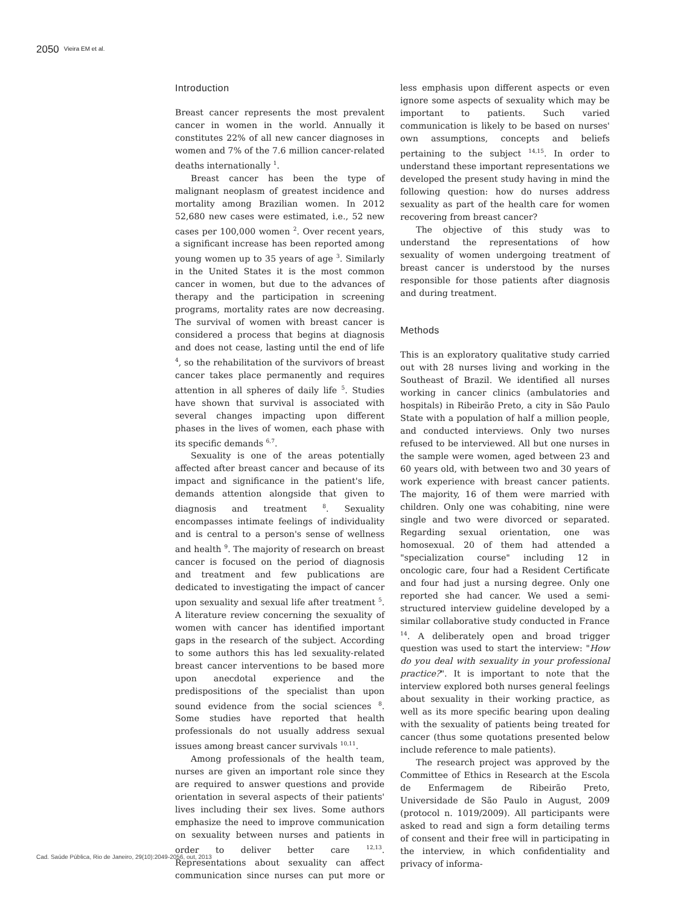2050 Vieira EM et al.
Introduction
Breast cancer represents the most prevalent cancer in women in the world. Annually it constitutes 22% of all new cancer diagnoses in women and 7% of the 7.6 million cancer-related deaths internationally <sup>1</sup>.
Breast cancer has been the type of malignant neoplasm of greatest incidence and mortality among Brazilian women. In 2012 52,680 new cases were estimated, i.e., 52 new cases per 100,000 women <sup>2</sup>. Over recent years, a significant increase has been reported among young women up to 35 years of age <sup>3</sup>. Similarly in the United States it is the most common cancer in women, but due to the advances of therapy and the participation in screening programs, mortality rates are now decreasing. The survival of women with breast cancer is considered a process that begins at diagnosis and does not cease, lasting until the end of life <sup>4</sup>, so the rehabilitation of the survivors of breast cancer takes place permanently and requires attention in all spheres of daily life <sup>5</sup>. Studies have shown that survival is associated with several changes impacting upon different phases in the lives of women, each phase with its specific demands <sup>6,7</sup>.
Sexuality is one of the areas potentially affected after breast cancer and because of its impact and significance in the patient's life, demands attention alongside that given to diagnosis and treatment <sup>8</sup>. Sexuality encompasses intimate feelings of individuality and is central to a person's sense of wellness and health <sup>9</sup>. The majority of research on breast cancer is focused on the period of diagnosis and treatment and few publications are dedicated to investigating the impact of cancer upon sexuality and sexual life after treatment <sup>5</sup>. A literature review concerning the sexuality of women with cancer has identified important gaps in the research of the subject. According to some authors this has led sexuality-related breast cancer interventions to be based more upon anecdotal experience and the predispositions of the specialist than upon sound evidence from the social sciences <sup>8</sup>. Some studies have reported that health professionals do not usually address sexual issues among breast cancer survivals <sup>10,11</sup>.
Among professionals of the health team, nurses are given an important role since they are required to answer questions and provide orientation in several aspects of their patients' lives including their sex lives. Some authors emphasize the need to improve communication on sexuality between nurses and patients in order to deliver better care <sup>12,13</sup>. Representations about sexuality can affect communication since nurses can put more or less emphasis upon different aspects or even ignore some aspects of sexuality which may be important to patients. Such varied communication is likely to be based on nurses' own assumptions, concepts and beliefs pertaining to the subject <sup>14,15</sup>. In order to understand these important representations we developed the present study having in mind the following question: how do nurses address sexuality as part of the health care for women recovering from breast cancer?
The objective of this study was to understand the representations of how sexuality of women undergoing treatment of breast cancer is understood by the nurses responsible for those patients after diagnosis and during treatment.
Methods
This is an exploratory qualitative study carried out with 28 nurses living and working in the Southeast of Brazil. We identified all nurses working in cancer clinics (ambulatories and hospitals) in Ribeirão Preto, a city in São Paulo State with a population of half a million people, and conducted interviews. Only two nurses refused to be interviewed. All but one nurses in the sample were women, aged between 23 and 60 years old, with between two and 30 years of work experience with breast cancer patients. The majority, 16 of them were married with children. Only one was cohabiting, nine were single and two were divorced or separated. Regarding sexual orientation, one was homosexual. 20 of them had attended a "specialization course" including 12 in oncologic care, four had a Resident Certificate and four had just a nursing degree. Only one reported she had cancer. We used a semi-structured interview guideline developed by a similar collaborative study conducted in France <sup>14</sup>. A deliberately open and broad trigger question was used to start the interview: "How do you deal with sexuality in your professional practice?". It is important to note that the interview explored both nurses general feelings about sexuality in their working practice, as well as its more specific bearing upon dealing with the sexuality of patients being treated for cancer (thus some quotations presented below include reference to male patients).
The research project was approved by the Committee of Ethics in Research at the Escola de Enfermagem de Ribeirão Preto, Universidade de São Paulo in August, 2009 (protocol n. 1019/2009). All participants were asked to read and sign a form detailing terms of consent and their free will in participating in the interview, in which confidentiality and privacy of informa-
Cad. Saúde Pública, Rio de Janeiro, 29(10):2049-2056, out, 2013